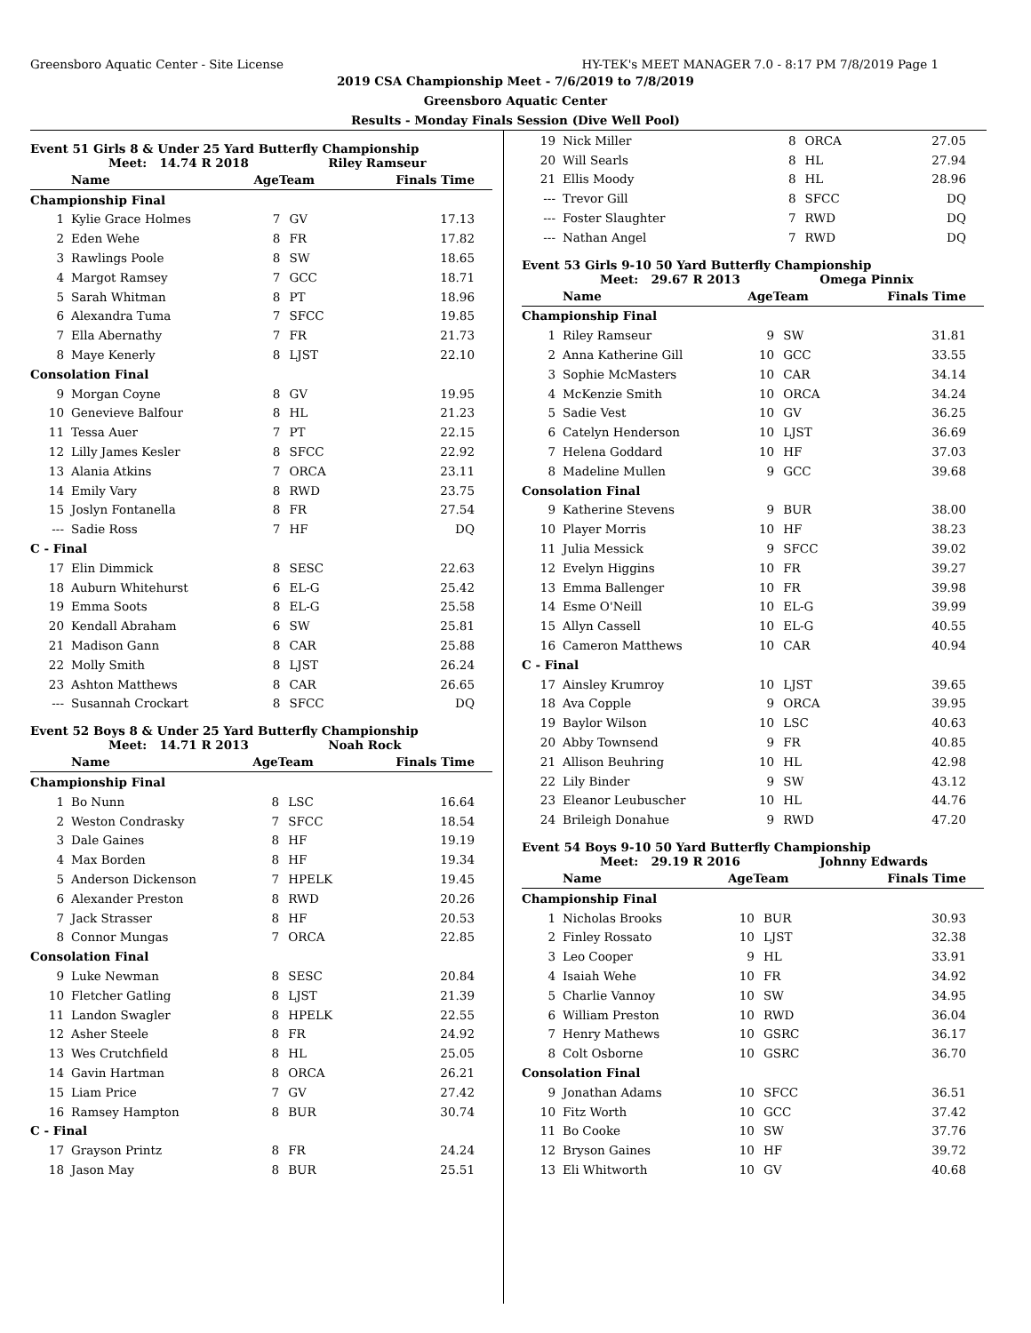Greensboro Aquatic Center - Site License HY-TEK's MEET MANAGER 7.0 - 8:17 PM 7/8/2019 Page 1
2019 CSA Championship Meet - 7/6/2019 to 7/8/2019
Greensboro Aquatic Center
Results - Monday Finals Session (Dive Well Pool)
Event 51 Girls 8 & Under 25 Yard Butterfly Championship
Meet: 14.74 R 2018 Riley Ramseur
| | Name | AgeTeam | | Finals Time |
| --- | --- | --- | --- | --- |
| Championship Final | | | | |
| 1 | Kylie Grace Holmes | 7 | GV | 17.13 |
| 2 | Eden Wehe | 8 | FR | 17.82 |
| 3 | Rawlings Poole | 8 | SW | 18.65 |
| 4 | Margot Ramsey | 7 | GCC | 18.71 |
| 5 | Sarah Whitman | 8 | PT | 18.96 |
| 6 | Alexandra Tuma | 7 | SFCC | 19.85 |
| 7 | Ella Abernathy | 7 | FR | 21.73 |
| 8 | Maye Kenerly | 8 | LJST | 22.10 |
| Consolation Final | | | | |
| 9 | Morgan Coyne | 8 | GV | 19.95 |
| 10 | Genevieve Balfour | 8 | HL | 21.23 |
| 11 | Tessa Auer | 7 | PT | 22.15 |
| 12 | Lilly James Kesler | 8 | SFCC | 22.92 |
| 13 | Alania Atkins | 7 | ORCA | 23.11 |
| 14 | Emily Vary | 8 | RWD | 23.75 |
| 15 | Joslyn Fontanella | 8 | FR | 27.54 |
| --- | Sadie Ross | 7 | HF | DQ |
| C - Final | | | | |
| 17 | Elin Dimmick | 8 | SESC | 22.63 |
| 18 | Auburn Whitehurst | 6 | EL-G | 25.42 |
| 19 | Emma Soots | 8 | EL-G | 25.58 |
| 20 | Kendall Abraham | 6 | SW | 25.81 |
| 21 | Madison Gann | 8 | CAR | 25.88 |
| 22 | Molly Smith | 8 | LJST | 26.24 |
| 23 | Ashton Matthews | 8 | CAR | 26.65 |
| --- | Susannah Crockart | 8 | SFCC | DQ |
Event 52 Boys 8 & Under 25 Yard Butterfly Championship
Meet: 14.71 R 2013 Noah Rock
| | Name | AgeTeam | | Finals Time |
| --- | --- | --- | --- | --- |
| Championship Final | | | | |
| 1 | Bo Nunn | 8 | LSC | 16.64 |
| 2 | Weston Condrasky | 7 | SFCC | 18.54 |
| 3 | Dale Gaines | 8 | HF | 19.19 |
| 4 | Max Borden | 8 | HF | 19.34 |
| 5 | Anderson Dickenson | 7 | HPELK | 19.45 |
| 6 | Alexander Preston | 8 | RWD | 20.26 |
| 7 | Jack Strasser | 8 | HF | 20.53 |
| 8 | Connor Mungas | 7 | ORCA | 22.85 |
| Consolation Final | | | | |
| 9 | Luke Newman | 8 | SESC | 20.84 |
| 10 | Fletcher Gatling | 8 | LJST | 21.39 |
| 11 | Landon Swagler | 8 | HPELK | 22.55 |
| 12 | Asher Steele | 8 | FR | 24.92 |
| 13 | Wes Crutchfield | 8 | HL | 25.05 |
| 14 | Gavin Hartman | 8 | ORCA | 26.21 |
| 15 | Liam Price | 7 | GV | 27.42 |
| 16 | Ramsey Hampton | 8 | BUR | 30.74 |
| C - Final | | | | |
| 17 | Grayson Printz | 8 | FR | 24.24 |
| 18 | Jason May | 8 | BUR | 25.51 |
| 19 | Nick Miller | 8 | ORCA | 27.05 |
| 20 | Will Searls | 8 | HL | 27.94 |
| 21 | Ellis Moody | 8 | HL | 28.96 |
| --- | Trevor Gill | 8 | SFCC | DQ |
| --- | Foster Slaughter | 7 | RWD | DQ |
| --- | Nathan Angel | 7 | RWD | DQ |
Event 53 Girls 9-10 50 Yard Butterfly Championship
Meet: 29.67 R 2013 Omega Pinnix
| | Name | AgeTeam | | Finals Time |
| --- | --- | --- | --- | --- |
| Championship Final | | | | |
| 1 | Riley Ramseur | 9 | SW | 31.81 |
| 2 | Anna Katherine Gill | 10 | GCC | 33.55 |
| 3 | Sophie McMasters | 10 | CAR | 34.14 |
| 4 | McKenzie Smith | 10 | ORCA | 34.24 |
| 5 | Sadie Vest | 10 | GV | 36.25 |
| 6 | Catelyn Henderson | 10 | LJST | 36.69 |
| 7 | Helena Goddard | 10 | HF | 37.03 |
| 8 | Madeline Mullen | 9 | GCC | 39.68 |
| Consolation Final | | | | |
| 9 | Katherine Stevens | 9 | BUR | 38.00 |
| 10 | Player Morris | 10 | HF | 38.23 |
| 11 | Julia Messick | 9 | SFCC | 39.02 |
| 12 | Evelyn Higgins | 10 | FR | 39.27 |
| 13 | Emma Ballenger | 10 | FR | 39.98 |
| 14 | Esme O'Neill | 10 | EL-G | 39.99 |
| 15 | Allyn Cassell | 10 | EL-G | 40.55 |
| 16 | Cameron Matthews | 10 | CAR | 40.94 |
| C - Final | | | | |
| 17 | Ainsley Krumroy | 10 | LJST | 39.65 |
| 18 | Ava Copple | 9 | ORCA | 39.95 |
| 19 | Baylor Wilson | 10 | LSC | 40.63 |
| 20 | Abby Townsend | 9 | FR | 40.85 |
| 21 | Allison Beuhring | 10 | HL | 42.98 |
| 22 | Lily Binder | 9 | SW | 43.12 |
| 23 | Eleanor Leubuscher | 10 | HL | 44.76 |
| 24 | Brileigh Donahue | 9 | RWD | 47.20 |
Event 54 Boys 9-10 50 Yard Butterfly Championship
Meet: 29.19 R 2016 Johnny Edwards
| | Name | AgeTeam | | Finals Time |
| --- | --- | --- | --- | --- |
| Championship Final | | | | |
| 1 | Nicholas Brooks | 10 | BUR | 30.93 |
| 2 | Finley Rossato | 10 | LJST | 32.38 |
| 3 | Leo Cooper | 9 | HL | 33.91 |
| 4 | Isaiah Wehe | 10 | FR | 34.92 |
| 5 | Charlie Vannoy | 10 | SW | 34.95 |
| 6 | William Preston | 10 | RWD | 36.04 |
| 7 | Henry Mathews | 10 | GSRC | 36.17 |
| 8 | Colt Osborne | 10 | GSRC | 36.70 |
| Consolation Final | | | | |
| 9 | Jonathan Adams | 10 | SFCC | 36.51 |
| 10 | Fitz Worth | 10 | GCC | 37.42 |
| 11 | Bo Cooke | 10 | SW | 37.76 |
| 12 | Bryson Gaines | 10 | HF | 39.72 |
| 13 | Eli Whitworth | 10 | GV | 40.68 |